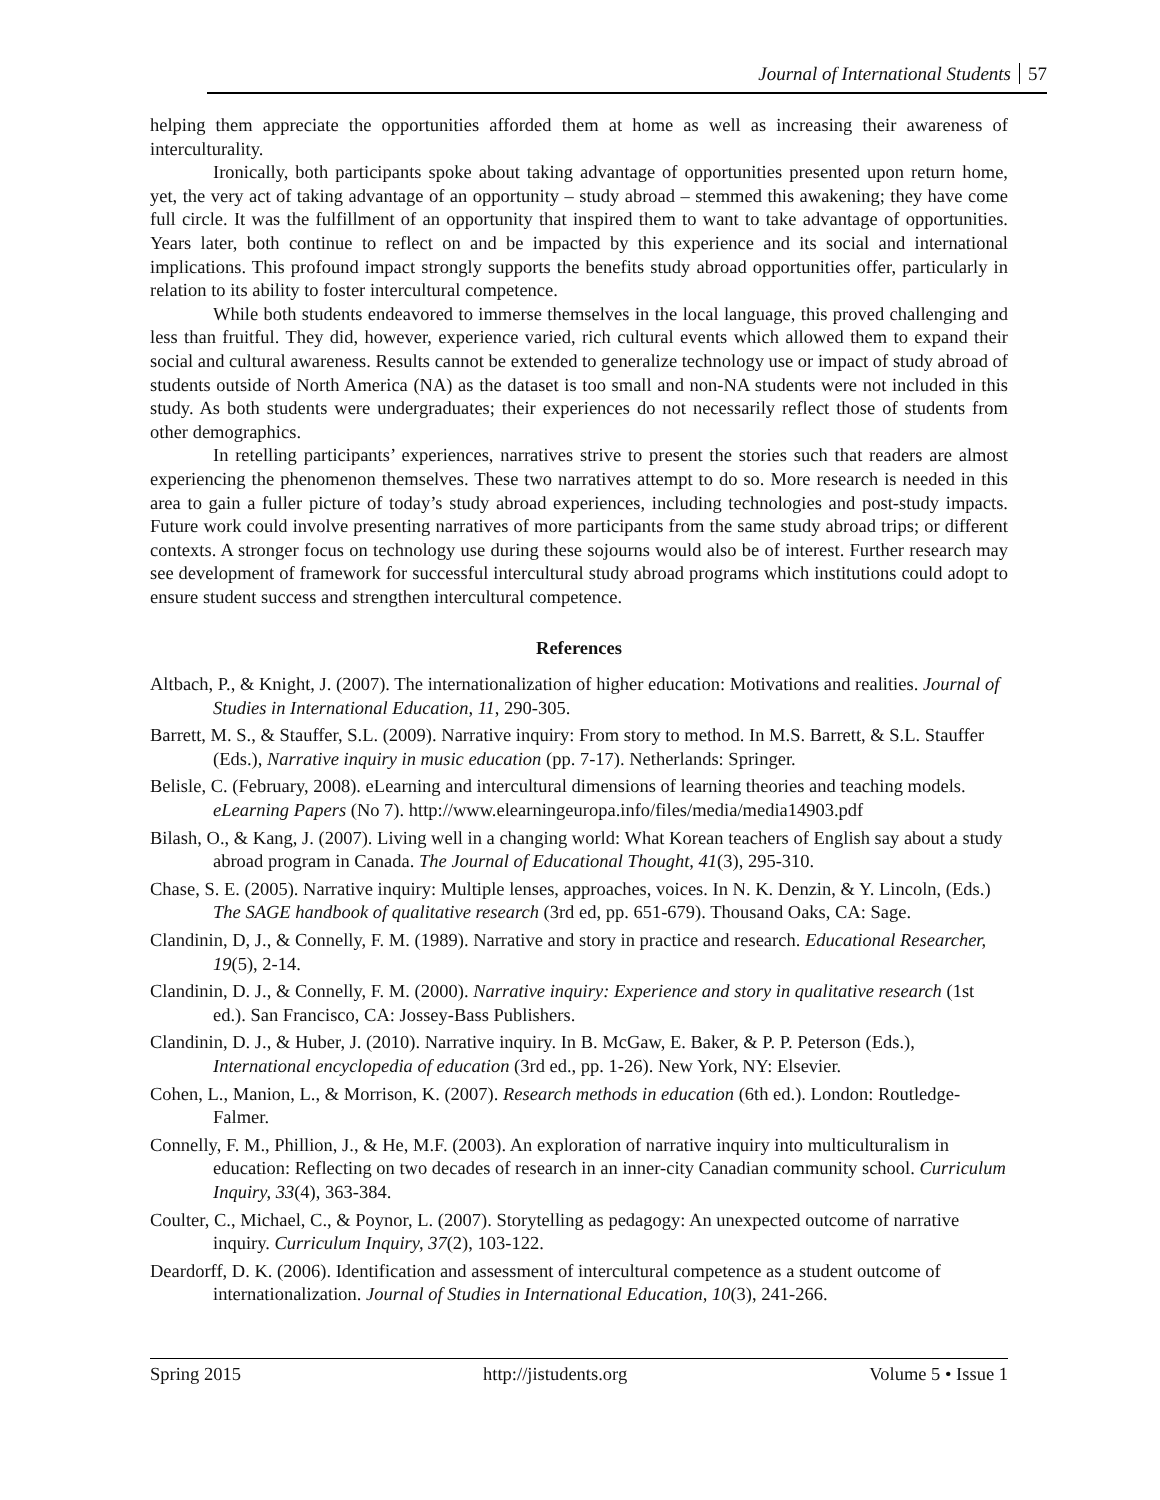Journal of International Students 57
helping them appreciate the opportunities afforded them at home as well as increasing their awareness of interculturality.
Ironically, both participants spoke about taking advantage of opportunities presented upon return home, yet, the very act of taking advantage of an opportunity – study abroad – stemmed this awakening; they have come full circle. It was the fulfillment of an opportunity that inspired them to want to take advantage of opportunities. Years later, both continue to reflect on and be impacted by this experience and its social and international implications. This profound impact strongly supports the benefits study abroad opportunities offer, particularly in relation to its ability to foster intercultural competence.
While both students endeavored to immerse themselves in the local language, this proved challenging and less than fruitful. They did, however, experience varied, rich cultural events which allowed them to expand their social and cultural awareness. Results cannot be extended to generalize technology use or impact of study abroad of students outside of North America (NA) as the dataset is too small and non-NA students were not included in this study. As both students were undergraduates; their experiences do not necessarily reflect those of students from other demographics.
In retelling participants’ experiences, narratives strive to present the stories such that readers are almost experiencing the phenomenon themselves. These two narratives attempt to do so. More research is needed in this area to gain a fuller picture of today’s study abroad experiences, including technologies and post-study impacts. Future work could involve presenting narratives of more participants from the same study abroad trips; or different contexts. A stronger focus on technology use during these sojourns would also be of interest. Further research may see development of framework for successful intercultural study abroad programs which institutions could adopt to ensure student success and strengthen intercultural competence.
References
Altbach, P., & Knight, J. (2007). The internationalization of higher education: Motivations and realities. Journal of Studies in International Education, 11, 290-305.
Barrett, M. S., & Stauffer, S.L. (2009). Narrative inquiry: From story to method. In M.S. Barrett, & S.L. Stauffer (Eds.), Narrative inquiry in music education (pp. 7-17). Netherlands: Springer.
Belisle, C. (February, 2008). eLearning and intercultural dimensions of learning theories and teaching models. eLearning Papers (No 7). http://www.elearningeuropa.info/files/media/media14903.pdf
Bilash, O., & Kang, J. (2007). Living well in a changing world: What Korean teachers of English say about a study abroad program in Canada. The Journal of Educational Thought, 41(3), 295-310.
Chase, S. E. (2005). Narrative inquiry: Multiple lenses, approaches, voices. In N. K. Denzin, & Y. Lincoln, (Eds.) The SAGE handbook of qualitative research (3rd ed, pp. 651-679). Thousand Oaks, CA: Sage.
Clandinin, D, J., & Connelly, F. M. (1989). Narrative and story in practice and research. Educational Researcher, 19(5), 2-14.
Clandinin, D. J., & Connelly, F. M. (2000). Narrative inquiry: Experience and story in qualitative research (1st ed.). San Francisco, CA: Jossey-Bass Publishers.
Clandinin, D. J., & Huber, J. (2010). Narrative inquiry. In B. McGaw, E. Baker, & P. P. Peterson (Eds.), International encyclopedia of education (3rd ed., pp. 1-26). New York, NY: Elsevier.
Cohen, L., Manion, L., & Morrison, K. (2007). Research methods in education (6th ed.). London: Routledge-Falmer.
Connelly, F. M., Phillion, J., & He, M.F. (2003). An exploration of narrative inquiry into multiculturalism in education: Reflecting on two decades of research in an inner-city Canadian community school. Curriculum Inquiry, 33(4), 363-384.
Coulter, C., Michael, C., & Poynor, L. (2007). Storytelling as pedagogy: An unexpected outcome of narrative inquiry. Curriculum Inquiry, 37(2), 103-122.
Deardorff, D. K. (2006). Identification and assessment of intercultural competence as a student outcome of internationalization. Journal of Studies in International Education, 10(3), 241-266.
Spring 2015 http://jistudents.org Volume 5 • Issue 1